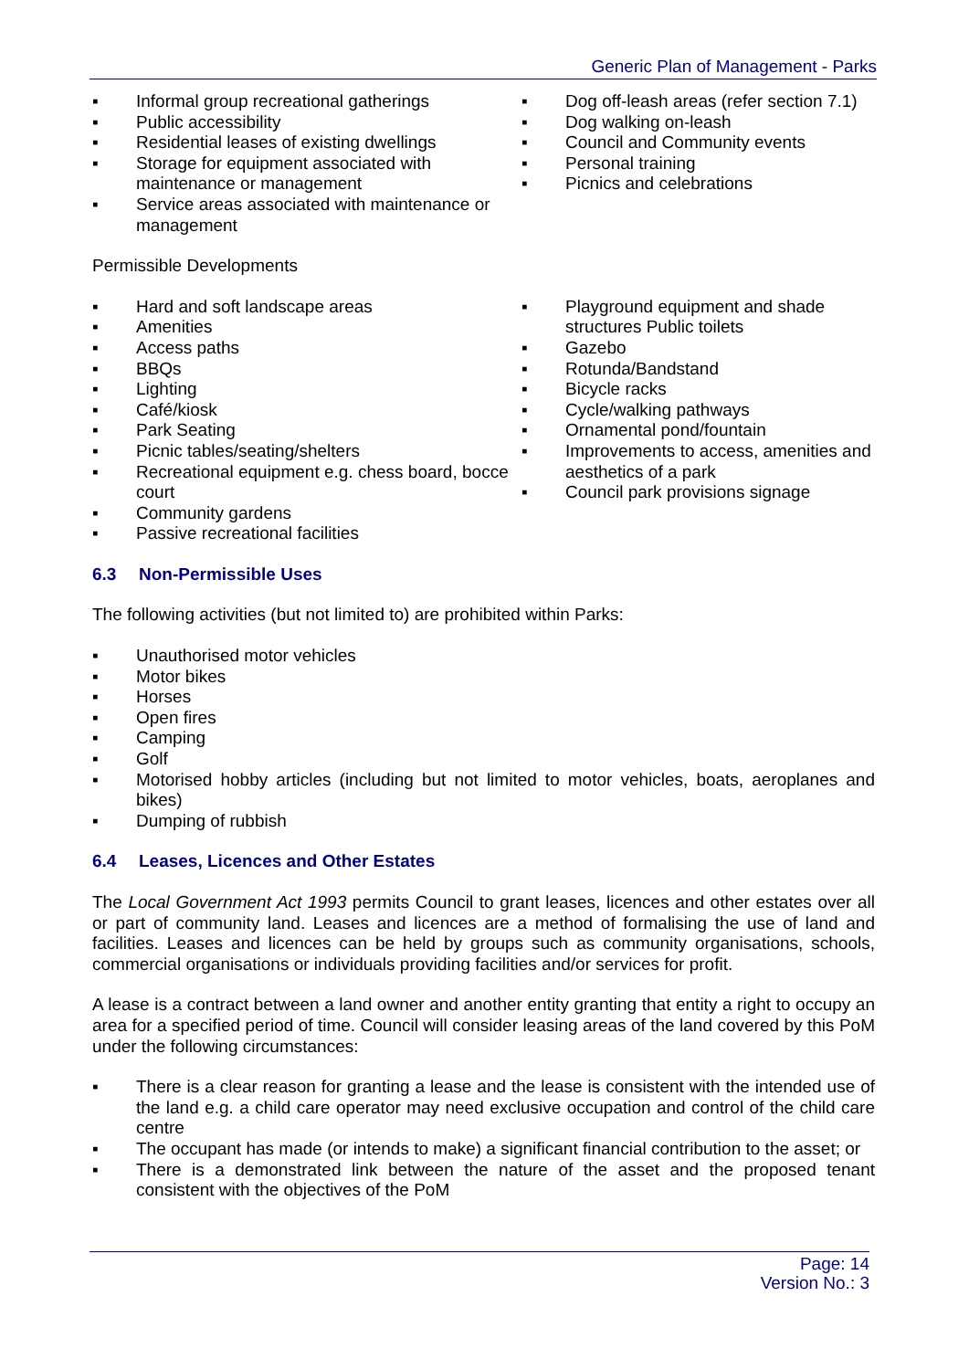Generic Plan of Management - Parks
▪ Informal group recreational gatherings
▪ Public accessibility
▪ Residential leases of existing dwellings
▪ Storage for equipment associated with maintenance or management
▪ Service areas associated with maintenance or management
▪ Dog off-leash areas (refer section 7.1)
▪ Dog walking on-leash
▪ Council and Community events
▪ Personal training
▪ Picnics and celebrations
Permissible Developments
▪ Hard and soft landscape areas
▪ Amenities
▪ Access paths
▪ BBQs
▪ Lighting
▪ Café/kiosk
▪ Park Seating
▪ Picnic tables/seating/shelters
▪ Recreational equipment e.g. chess board, bocce court
▪ Community gardens
▪ Passive recreational facilities
▪ Playground equipment and shade structures Public toilets
▪ Gazebo
▪ Rotunda/Bandstand
▪ Bicycle racks
▪ Cycle/walking pathways
▪ Ornamental pond/fountain
▪ Improvements to access, amenities and aesthetics of a park
▪ Council park provisions signage
6.3 Non-Permissible Uses
The following activities (but not limited to) are prohibited within Parks:
▪ Unauthorised motor vehicles
▪ Motor bikes
▪ Horses
▪ Open fires
▪ Camping
▪ Golf
▪ Motorised hobby articles (including but not limited to motor vehicles, boats, aeroplanes and bikes)
▪ Dumping of rubbish
6.4 Leases, Licences and Other Estates
The Local Government Act 1993 permits Council to grant leases, licences and other estates over all or part of community land. Leases and licences are a method of formalising the use of land and facilities. Leases and licences can be held by groups such as community organisations, schools, commercial organisations or individuals providing facilities and/or services for profit.
A lease is a contract between a land owner and another entity granting that entity a right to occupy an area for a specified period of time. Council will consider leasing areas of the land covered by this PoM under the following circumstances:
▪ There is a clear reason for granting a lease and the lease is consistent with the intended use of the land e.g. a child care operator may need exclusive occupation and control of the child care centre
▪ The occupant has made (or intends to make) a significant financial contribution to the asset; or
▪ There is a demonstrated link between the nature of the asset and the proposed tenant consistent with the objectives of the PoM
Page: 14
Version No.: 3